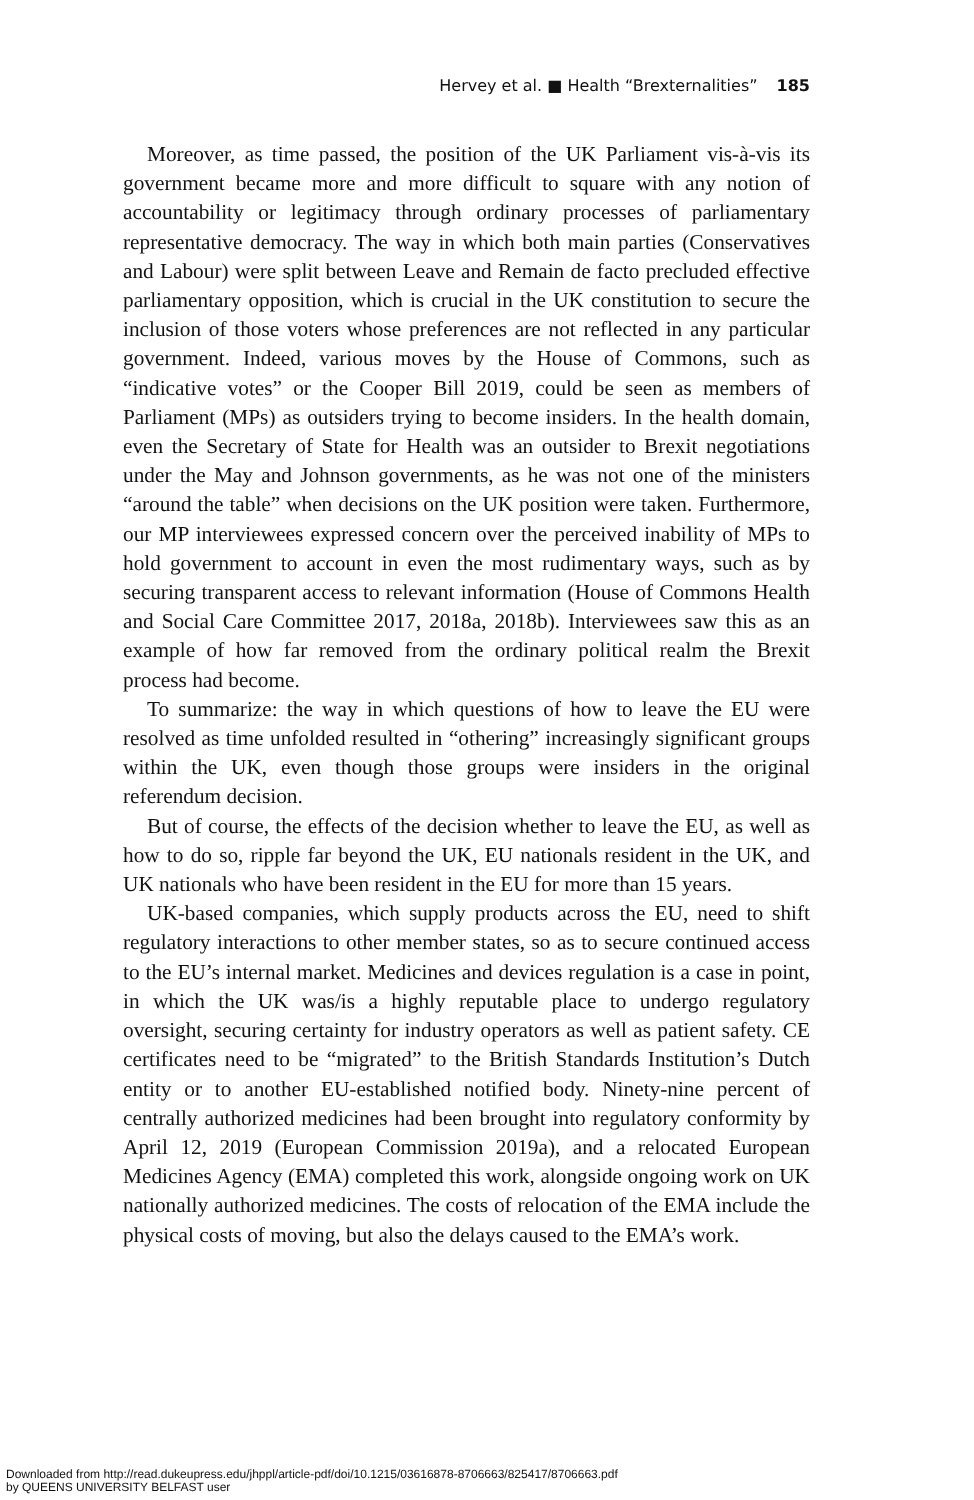Hervey et al. ■ Health “Brexternalities” 185
Moreover, as time passed, the position of the UK Parliament vis-à-vis its government became more and more difficult to square with any notion of accountability or legitimacy through ordinary processes of parliamentary representative democracy. The way in which both main parties (Conservatives and Labour) were split between Leave and Remain de facto precluded effective parliamentary opposition, which is crucial in the UK constitution to secure the inclusion of those voters whose preferences are not reflected in any particular government. Indeed, various moves by the House of Commons, such as “indicative votes” or the Cooper Bill 2019, could be seen as members of Parliament (MPs) as outsiders trying to become insiders. In the health domain, even the Secretary of State for Health was an outsider to Brexit negotiations under the May and Johnson governments, as he was not one of the ministers “around the table” when decisions on the UK position were taken. Furthermore, our MP interviewees expressed concern over the perceived inability of MPs to hold government to account in even the most rudimentary ways, such as by securing transparent access to relevant information (House of Commons Health and Social Care Committee 2017, 2018a, 2018b). Interviewees saw this as an example of how far removed from the ordinary political realm the Brexit process had become.
To summarize: the way in which questions of how to leave the EU were resolved as time unfolded resulted in “othering” increasingly significant groups within the UK, even though those groups were insiders in the original referendum decision.
But of course, the effects of the decision whether to leave the EU, as well as how to do so, ripple far beyond the UK, EU nationals resident in the UK, and UK nationals who have been resident in the EU for more than 15 years.
UK-based companies, which supply products across the EU, need to shift regulatory interactions to other member states, so as to secure continued access to the EU’s internal market. Medicines and devices regulation is a case in point, in which the UK was/is a highly reputable place to undergo regulatory oversight, securing certainty for industry operators as well as patient safety. CE certificates need to be “migrated” to the British Standards Institution’s Dutch entity or to another EU-established notified body. Ninety-nine percent of centrally authorized medicines had been brought into regulatory conformity by April 12, 2019 (European Commission 2019a), and a relocated European Medicines Agency (EMA) completed this work, alongside ongoing work on UK nationally authorized medicines. The costs of relocation of the EMA include the physical costs of moving, but also the delays caused to the EMA’s work.
Downloaded from http://read.dukeupress.edu/jhppl/article-pdf/doi/10.1215/03616878-8706663/825417/8706663.pdf
by QUEENS UNIVERSITY BELFAST user